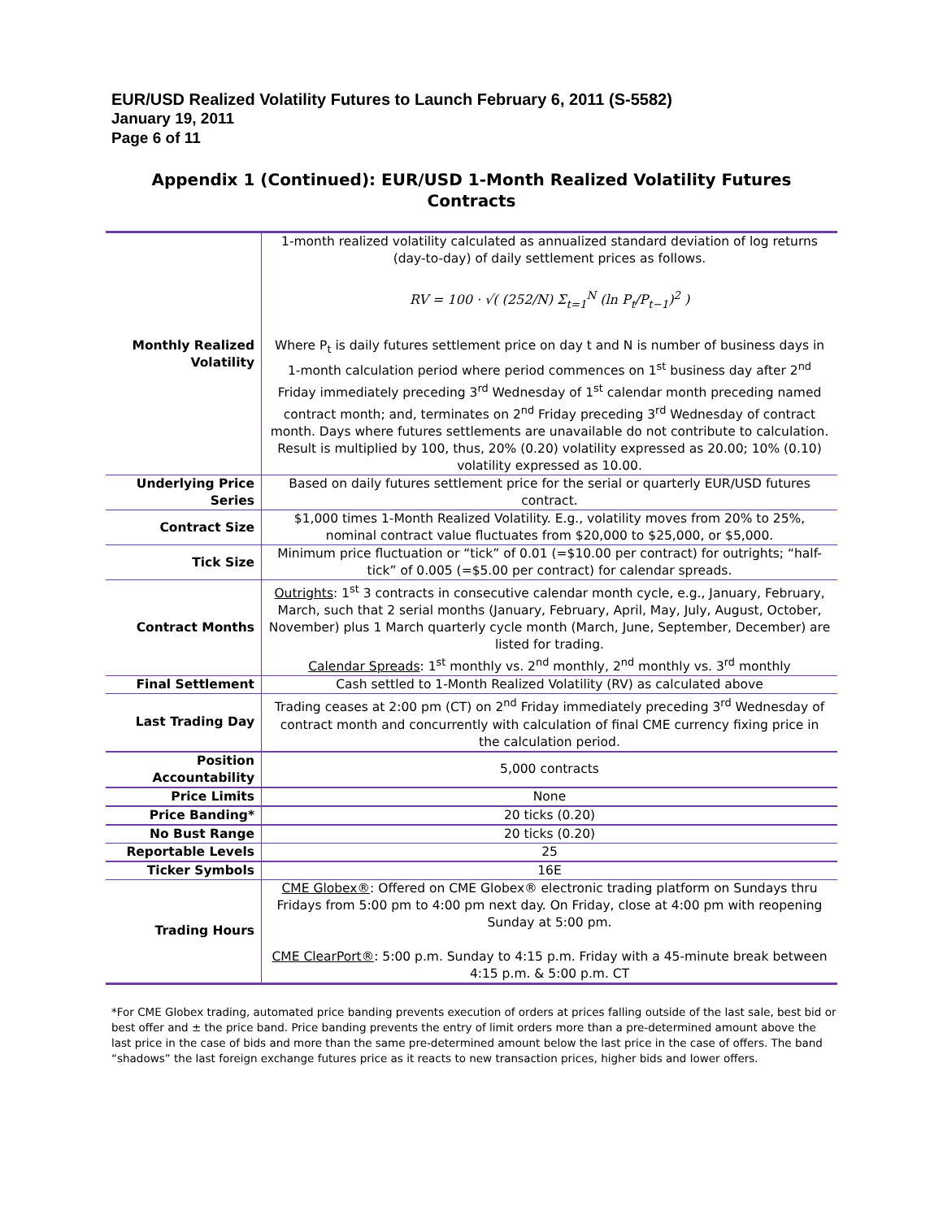EUR/USD Realized Volatility Futures to Launch February 6, 2011 (S-5582)
January 19, 2011
Page 6 of 11
Appendix 1 (Continued): EUR/USD 1-Month Realized Volatility Futures Contracts
| Monthly Realized Volatility | 1-month realized volatility calculated as annualized standard deviation of log returns (day-to-day) of daily settlement prices as follows. RV = 100 · √( (252/N) Σ<sub>t=1</sub><sup>N</sup> (ln P<sub>t</sub>/P<sub>t−1</sub>)<sup>2</sup> ) Where P<sub>t</sub> is daily futures settlement price on day t and N is number of business days in 1-month calculation period where period commences on 1<sup>st</sup> business day after 2<sup>nd</sup> Friday immediately preceding 3<sup>rd</sup> Wednesday of 1<sup>st</sup> calendar month preceding named contract month; and, terminates on 2<sup>nd</sup> Friday preceding 3<sup>rd</sup> Wednesday of contract month. Days where futures settlements are unavailable do not contribute to calculation. Result is multiplied by 100, thus, 20% (0.20) volatility expressed as 20.00; 10% (0.10) volatility expressed as 10.00. |
| Underlying Price Series | Based on daily futures settlement price for the serial or quarterly EUR/USD futures contract. |
| Contract Size | $1,000 times 1-Month Realized Volatility. E.g., volatility moves from 20% to 25%, nominal contract value fluctuates from $20,000 to $25,000, or $5,000. |
| Tick Size | Minimum price fluctuation or “tick” of 0.01 (=$10.00 per contract) for outrights; “half-tick” of 0.005 (=$5.00 per contract) for calendar spreads. |
| Contract Months | Outrights : 1<sup>st</sup> 3 contracts in consecutive calendar month cycle, e.g., January, February, March, such that 2 serial months (January, February, April, May, July, August, October, November) plus 1 March quarterly cycle month (March, June, September, December) are listed for trading. Calendar Spreads : 1<sup>st</sup> monthly vs. 2<sup>nd</sup> monthly, 2<sup>nd</sup> monthly vs. 3<sup>rd</sup> monthly |
| Final Settlement | Cash settled to 1-Month Realized Volatility (RV) as calculated above |
| Last Trading Day | Trading ceases at 2:00 pm (CT) on 2<sup>nd</sup> Friday immediately preceding 3<sup>rd</sup> Wednesday of contract month and concurrently with calculation of final CME currency fixing price in the calculation period. |
| Position Accountability | 5,000 contracts |
| Price Limits | None |
| Price Banding* | 20 ticks (0.20) |
| No Bust Range | 20 ticks (0.20) |
| Reportable Levels | 25 |
| Ticker Symbols | 16E |
| Trading Hours | CME Globex® : Offered on CME Globex® electronic trading platform on Sundays thru Fridays from 5:00 pm to 4:00 pm next day. On Friday, close at 4:00 pm with reopening Sunday at 5:00 pm. CME ClearPort® : 5:00 p.m. Sunday to 4:15 p.m. Friday with a 45-minute break between 4:15 p.m. & 5:00 p.m. CT |
*For CME Globex trading, automated price banding prevents execution of orders at prices falling outside of the last sale, best bid or best offer and ± the price band. Price banding prevents the entry of limit orders more than a pre-determined amount above the last price in the case of bids and more than the same pre-determined amount below the last price in the case of offers. The band “shadows” the last foreign exchange futures price as it reacts to new transaction prices, higher bids and lower offers.